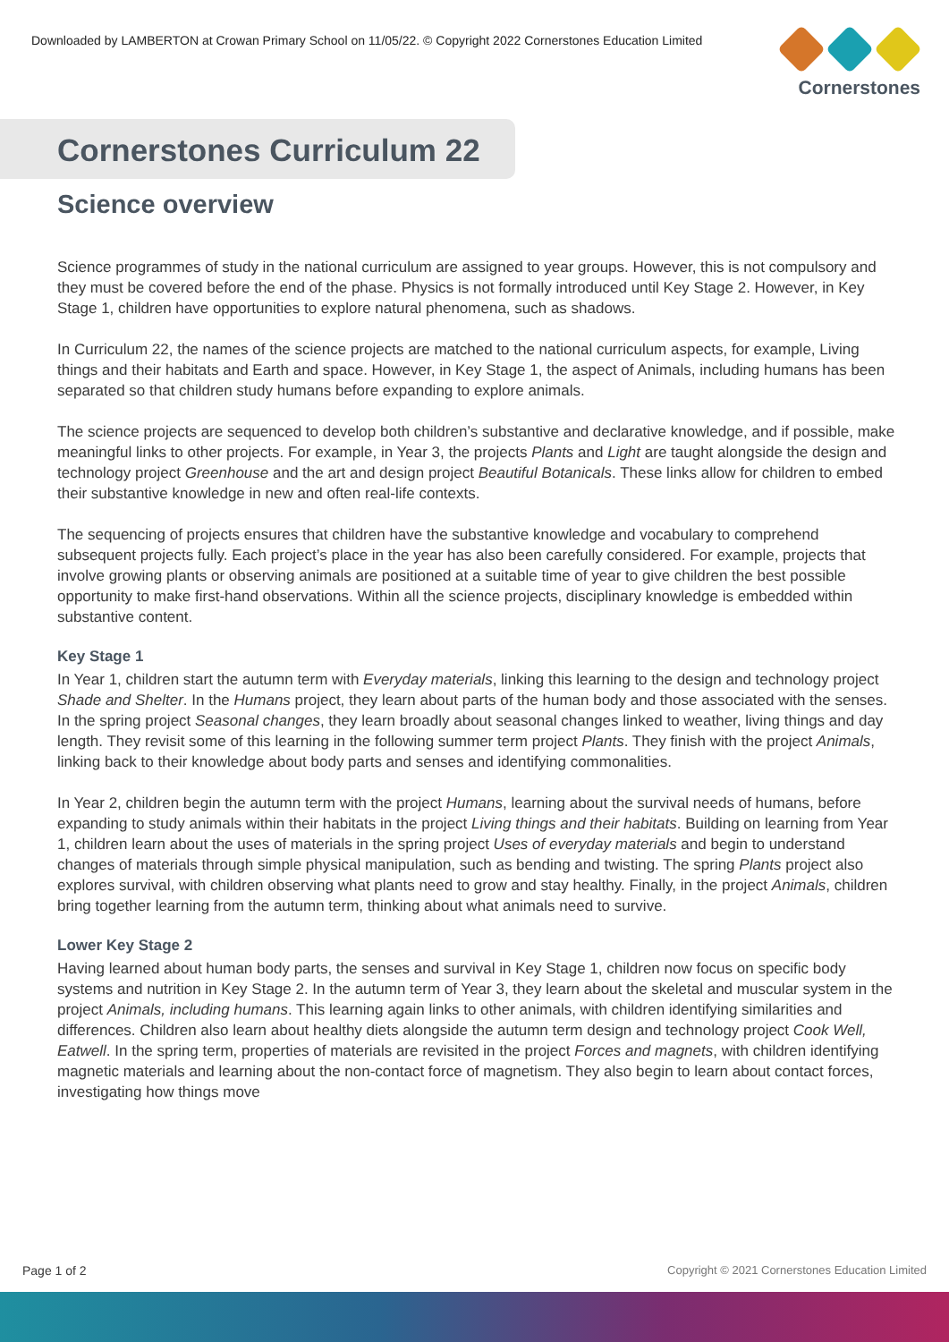Downloaded by LAMBERTON at Crowan Primary School on 11/05/22. © Copyright 2022 Cornerstones Education Limited
Cornerstones
Cornerstones Curriculum 22
Science overview
Science programmes of study in the national curriculum are assigned to year groups. However, this is not compulsory and they must be covered before the end of the phase. Physics is not formally introduced until Key Stage 2. However, in Key Stage 1, children have opportunities to explore natural phenomena, such as shadows.
In Curriculum 22, the names of the science projects are matched to the national curriculum aspects, for example, Living things and their habitats and Earth and space. However, in Key Stage 1, the aspect of Animals, including humans has been separated so that children study humans before expanding to explore animals.
The science projects are sequenced to develop both children’s substantive and declarative knowledge, and if possible, make meaningful links to other projects. For example, in Year 3, the projects Plants and Light are taught alongside the design and technology project Greenhouse and the art and design project Beautiful Botanicals. These links allow for children to embed their substantive knowledge in new and often real-life contexts.
The sequencing of projects ensures that children have the substantive knowledge and vocabulary to comprehend subsequent projects fully. Each project’s place in the year has also been carefully considered. For example, projects that involve growing plants or observing animals are positioned at a suitable time of year to give children the best possible opportunity to make first-hand observations. Within all the science projects, disciplinary knowledge is embedded within substantive content.
Key Stage 1
In Year 1, children start the autumn term with Everyday materials, linking this learning to the design and technology project Shade and Shelter. In the Humans project, they learn about parts of the human body and those associated with the senses. In the spring project Seasonal changes, they learn broadly about seasonal changes linked to weather, living things and day length. They revisit some of this learning in the following summer term project Plants. They finish with the project Animals, linking back to their knowledge about body parts and senses and identifying commonalities.
In Year 2, children begin the autumn term with the project Humans, learning about the survival needs of humans, before expanding to study animals within their habitats in the project Living things and their habitats. Building on learning from Year 1, children learn about the uses of materials in the spring project Uses of everyday materials and begin to understand changes of materials through simple physical manipulation, such as bending and twisting. The spring Plants project also explores survival, with children observing what plants need to grow and stay healthy. Finally, in the project Animals, children bring together learning from the autumn term, thinking about what animals need to survive.
Lower Key Stage 2
Having learned about human body parts, the senses and survival in Key Stage 1, children now focus on specific body systems and nutrition in Key Stage 2. In the autumn term of Year 3, they learn about the skeletal and muscular system in the project Animals, including humans. This learning again links to other animals, with children identifying similarities and differences. Children also learn about healthy diets alongside the autumn term design and technology project Cook Well, Eatwell. In the spring term, properties of materials are revisited in the project Forces and magnets, with children identifying magnetic materials and learning about the non-contact force of magnetism. They also begin to learn about contact forces, investigating how things move
Page 1 of 2 Copyright © 2021 Cornerstones Education Limited